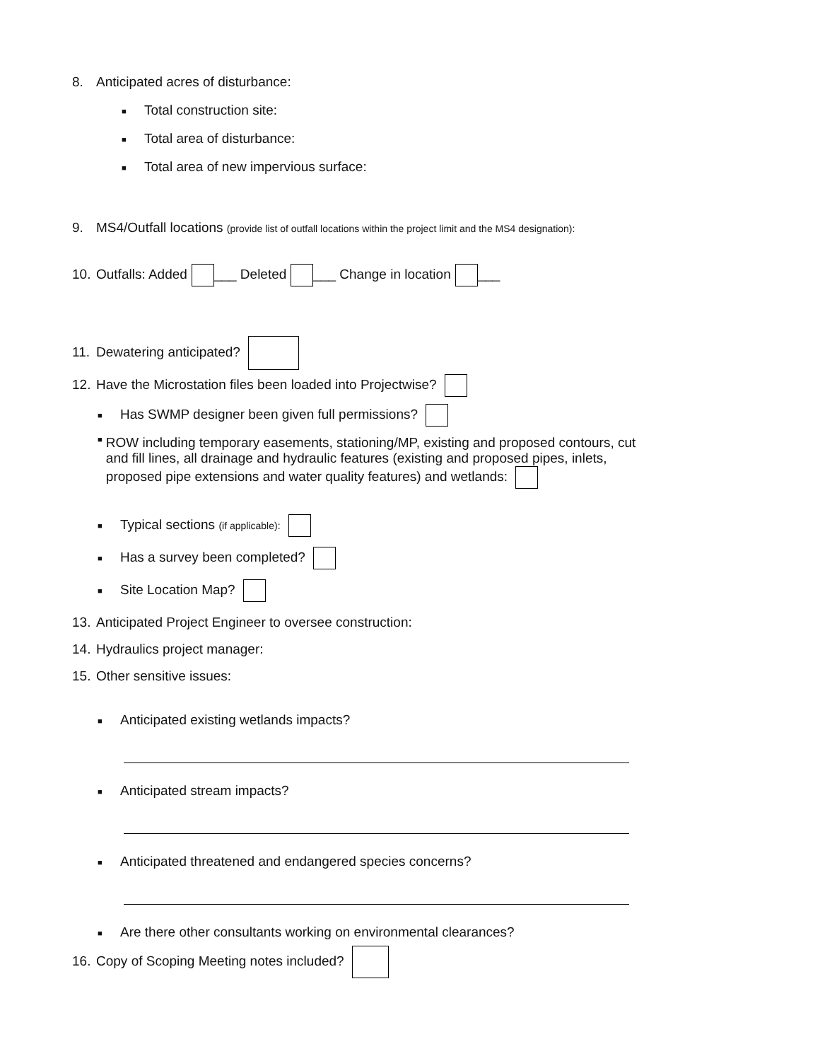8. Anticipated acres of disturbance:
■ Total construction site:
■ Total area of disturbance:
■ Total area of new impervious surface:
9. MS4/Outfall locations (provide list of outfall locations within the project limit and the MS4 designation):
10. Outfalls: Added ___ Deleted ___ Change in location ___
11. Dewatering anticipated?
12. Have the Microstation files been loaded into Projectwise?
■ Has SWMP designer been given full permissions?
■ ROW including temporary easements, stationing/MP, existing and proposed contours, cut and fill lines, all drainage and hydraulic features (existing and proposed pipes, inlets, proposed pipe extensions and water quality features) and wetlands:
■ Typical sections (if applicable):
■ Has a survey been completed?
■ Site Location Map?
13. Anticipated Project Engineer to oversee construction:
14. Hydraulics project manager:
15. Other sensitive issues:
■ Anticipated existing wetlands impacts?
■ Anticipated stream impacts?
■ Anticipated threatened and endangered species concerns?
■ Are there other consultants working on environmental clearances?
16. Copy of Scoping Meeting notes included?